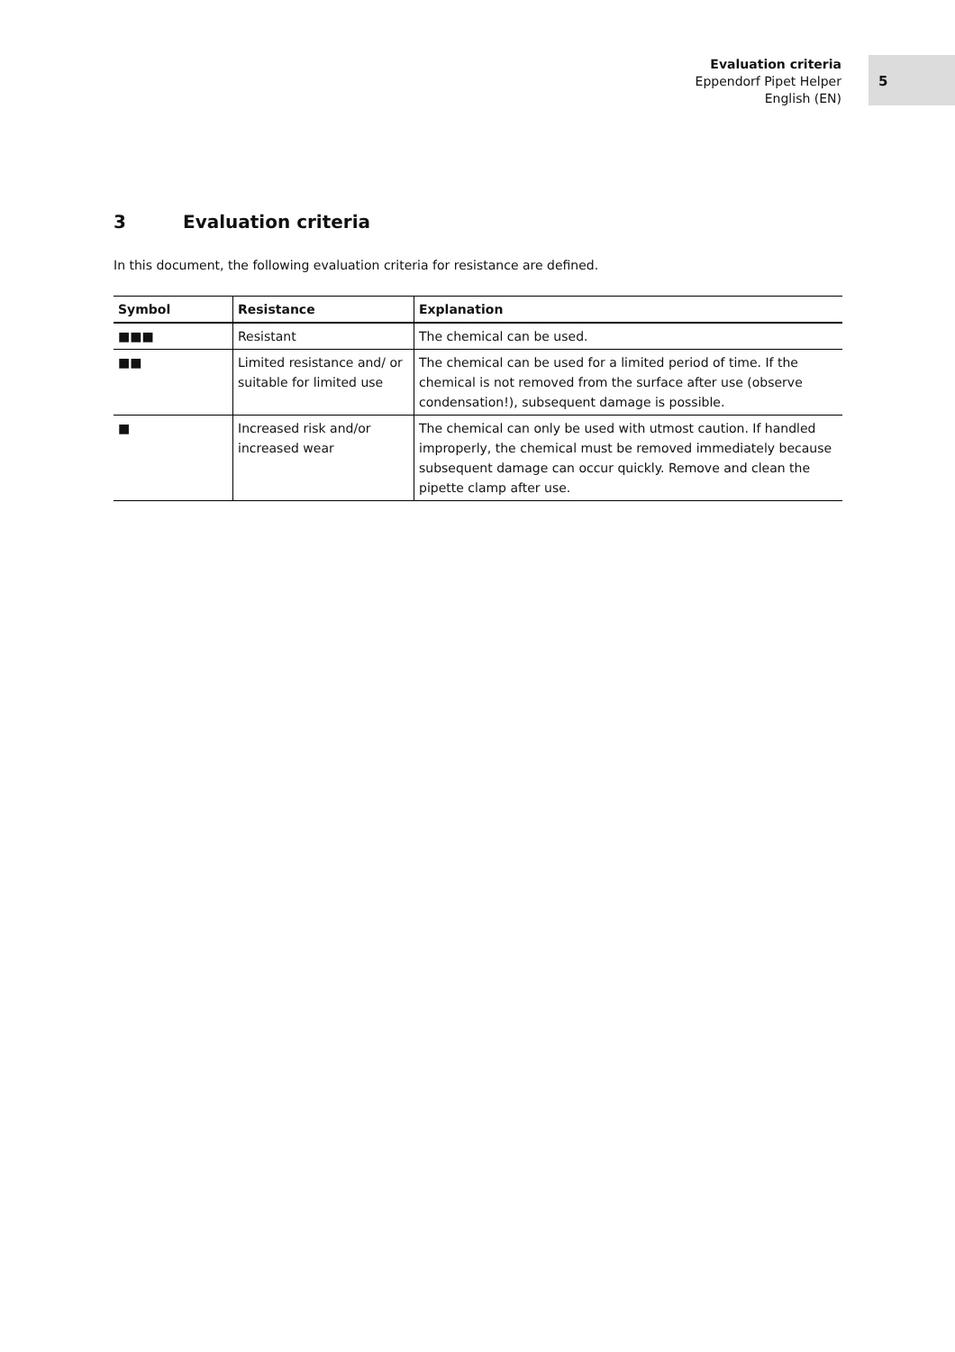Evaluation criteria
Eppendorf Pipet Helper
English (EN)
5
3 Evaluation criteria
In this document, the following evaluation criteria for resistance are defined.
| Symbol | Resistance | Explanation |
| --- | --- | --- |
| ■■■ | Resistant | The chemical can be used. |
| ■■ | Limited resistance and/ or suitable for limited use | The chemical can be used for a limited period of time. If the chemical is not removed from the surface after use (observe condensation!), subsequent damage is possible. |
| ■ | Increased risk and/or increased wear | The chemical can only be used with utmost caution. If handled improperly, the chemical must be removed immediately because subsequent damage can occur quickly. Remove and clean the pipette clamp after use. |